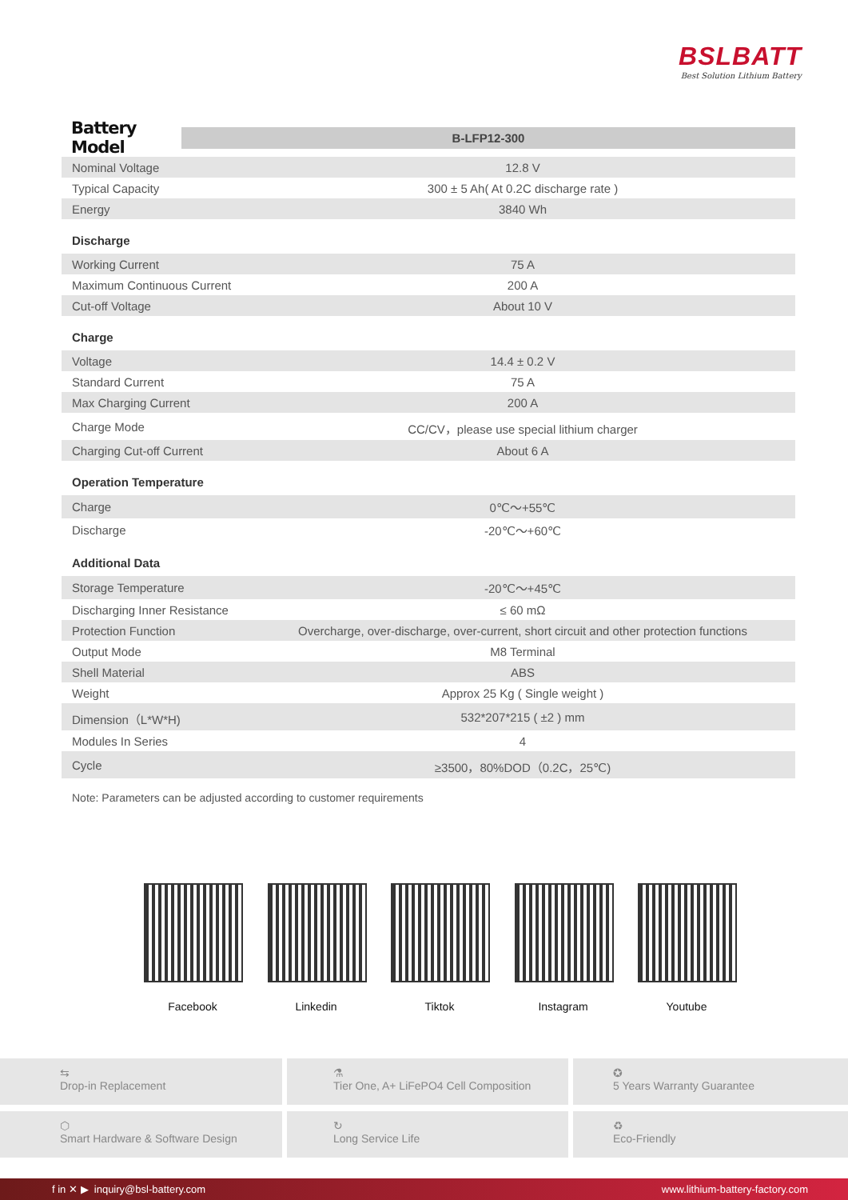BSLBATT
Best Solution Lithium Battery
Battery Model
B-LFP12-300
| Nominal Voltage | 12.8 V |
| Typical Capacity | 300 ± 5 Ah( At 0.2C discharge rate ) |
| Energy | 3840 Wh |
Discharge
| Working Current | 75 A |
| Maximum Continuous Current | 200 A |
| Cut-off Voltage | About 10 V |
Charge
| Voltage | 14.4 ± 0.2 V |
| Standard Current | 75 A |
| Max Charging Current | 200 A |
| Charge Mode | CC/CV，please use special lithium charger |
| Charging Cut-off Current | About 6 A |
Operation Temperature
| Charge | 0℃～+55℃ |
| Discharge | -20℃～+60℃ |
Additional Data
| Storage Temperature | -20℃～+45℃ |
| Discharging Inner Resistance | ≤ 60 mΩ |
| Protection Function | Overcharge, over-discharge, over-current, short circuit and other protection functions |
| Output Mode | M8 Terminal |
| Shell Material | ABS |
| Weight | Approx 25 Kg ( Single weight ) |
| Dimension（L*W*H) | 532*207*215 ( ±2 ) mm |
| Modules In Series | 4 |
| Cycle | ≥3500，80%DOD（0.2C，25℃) |
Note: Parameters can be adjusted according to customer requirements
Facebook Linkedin Tiktok Instagram Youtube
⇆
Drop-in Replacement
⚗
Tier One, A+ LiFePO4 Cell Composition
✪
5 Years Warranty Guarantee
⬡
Smart Hardware & Software Design
↻
Long Service Life
♻
Eco-Friendly
f in ✕ ▶ inquiry@bsl-battery.com www.lithium-battery-factory.com